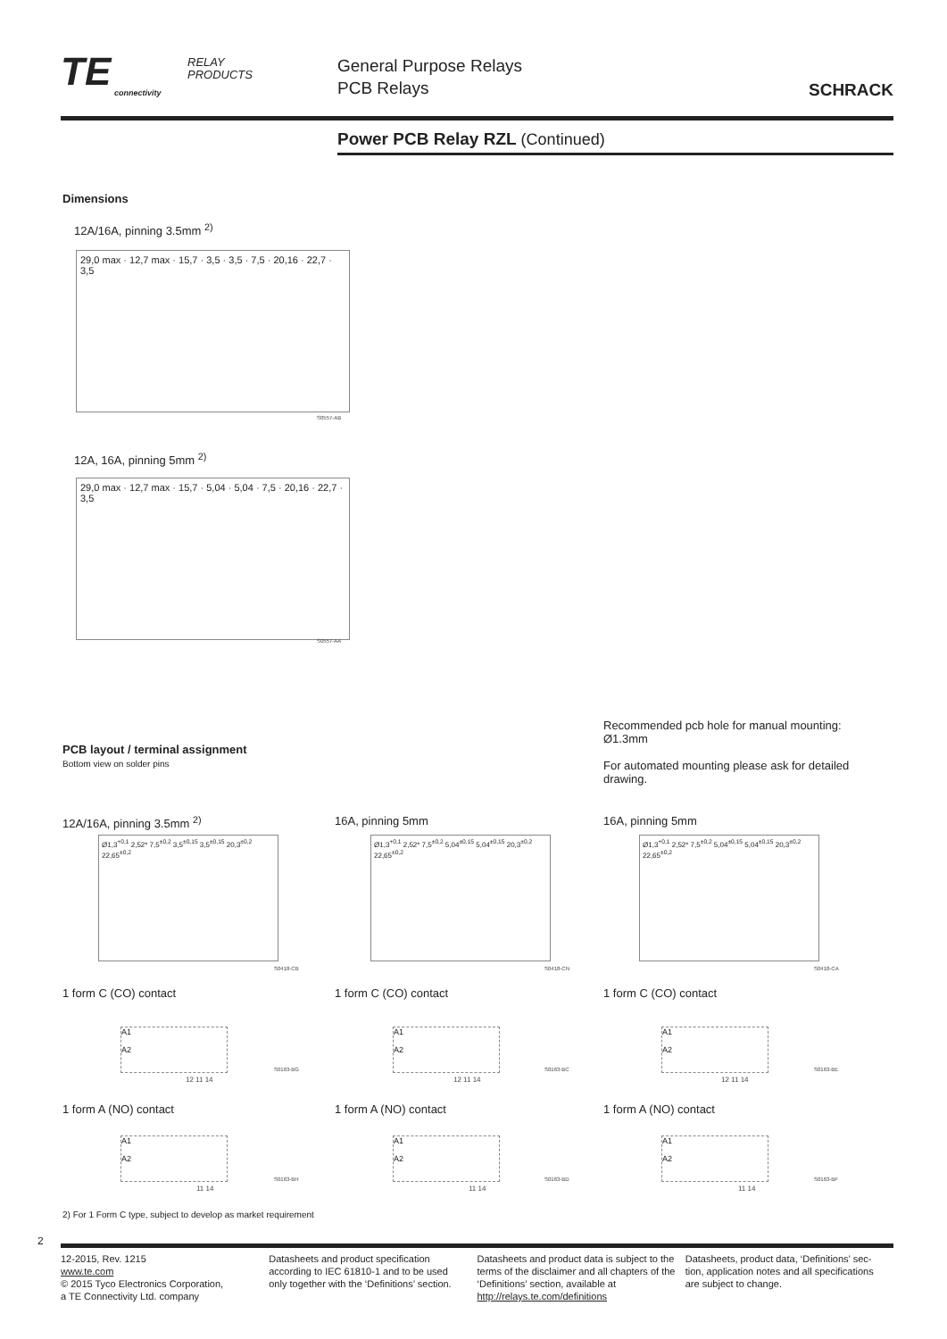TE
connectivity
RELAY
PRODUCTS
General Purpose Relays
PCB Relays
SCHRACK
Power PCB Relay RZL (Continued)
Dimensions
12A/16A, pinning 3.5mm <sup>2)</sup>
29,0 max · 12,7 max · 15,7 · 3,5 · 3,5 · 7,5 · 20,16 · 22,7 · 3,5
S0557-AB
12A, 16A, pinning 5mm <sup>2)</sup>
29,0 max · 12,7 max · 15,7 · 5,04 · 5,04 · 7,5 · 20,16 · 22,7 · 3,5
S0557-AA
Recommended pcb hole for manual mounting: Ø1.3mm
For automated mounting please ask for detailed drawing.
PCB layout / terminal assignment
Bottom view on solder pins
12A/16A, pinning 3.5mm <sup>2)</sup> 16A, pinning 5mm 16A, pinning 5mm
Ø1,3<sup>+0,1</sup> 2,52* 7,5<sup>±0,2</sup> 3,5<sup>±0,15</sup> 3,5<sup>±0,15</sup> 20,3<sup>±0,2</sup> 22,65<sup>±0,2</sup>
Ø1,3<sup>+0,1</sup> 2,52* 7,5<sup>±0,2</sup> 5,04<sup>±0,15</sup> 5,04<sup>±0,15</sup> 20,3<sup>±0,2</sup> 22,65<sup>±0,2</sup>
Ø1,3<sup>+0,1</sup> 2,52* 7,5<sup>±0,2</sup> 5,04<sup>±0,15</sup> 5,04<sup>±0,15</sup> 20,3<sup>±0,2</sup> 22,65<sup>±0,2</sup>
S0418-CB S0418-CN S0418-CA
1 form C (CO) contact 1 form C (CO) contact 1 form C (CO) contact
A1
A2
12 11 14
S0163-BG
A1
A2
12 11 14
S0163-BC
A1
A2
12 11 14
S0163-BE
1 form A (NO) contact 1 form A (NO) contact 1 form A (NO) contact
A1
A2
11 14
S0163-BH
A1
A2
11 14
S0163-BD
A1
A2
11 14
S0163-BF
2) For 1 Form C type, subject to develop as market requirement
2
12-2015, Rev. 1215
www.te.com
© 2015 Tyco Electronics Corporation,
a TE Connectivity Ltd. company
Datasheets and product specification according to IEC 61810-1 and to be used only together with the ‘Definitions’ section.
Datasheets and product data is subject to the terms of the disclaimer and all chapters of the ‘Definitions’ section, available at http://relays.te.com/definitions
Datasheets, product data, ‘Definitions’ sec-tion, application notes and all specifications are subject to change.